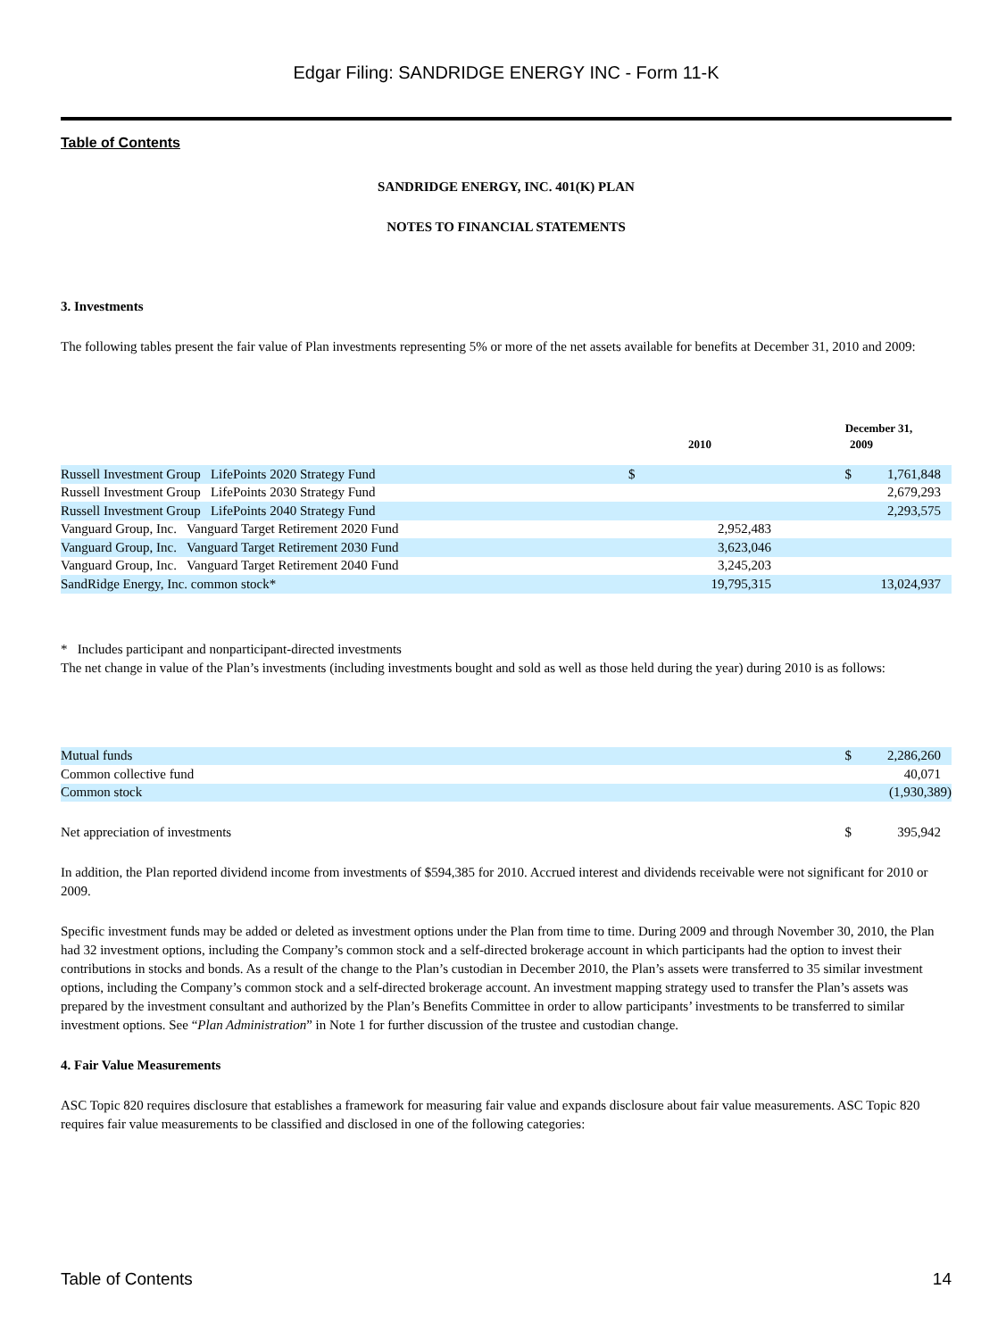Edgar Filing: SANDRIDGE ENERGY INC - Form 11-K
Table of Contents
SANDRIDGE ENERGY, INC. 401(K) PLAN
NOTES TO FINANCIAL STATEMENTS
3. Investments
The following tables present the fair value of Plan investments representing 5% or more of the net assets available for benefits at December 31, 2010 and 2009:
| | December 31, | | | |
| --- | --- | --- | --- | --- |
| | 2010 | | 2009 | |
| Russell Investment Group LifePoints 2020 Strategy Fund | $ | | $ | 1,761,848 |
| Russell Investment Group LifePoints 2030 Strategy Fund | | | | 2,679,293 |
| Russell Investment Group LifePoints 2040 Strategy Fund | | | | 2,293,575 |
| Vanguard Group, Inc. Vanguard Target Retirement 2020 Fund | | 2,952,483 | | |
| Vanguard Group, Inc. Vanguard Target Retirement 2030 Fund | | 3,623,046 | | |
| Vanguard Group, Inc. Vanguard Target Retirement 2040 Fund | | 3,245,203 | | |
| SandRidge Energy, Inc. common stock* | | 19,795,315 | | 13,024,937 |
* Includes participant and nonparticipant-directed investments
The net change in value of the Plan’s investments (including investments bought and sold as well as those held during the year) during 2010 is as follows:
| Mutual funds | $ | 2,286,260 |
| Common collective fund | | 40,071 |
| Common stock | | (1,930,389) |
| Net appreciation of investments | $ | 395,942 |
In addition, the Plan reported dividend income from investments of $594,385 for 2010. Accrued interest and dividends receivable were not significant for 2010 or 2009.
Specific investment funds may be added or deleted as investment options under the Plan from time to time. During 2009 and through November 30, 2010, the Plan had 32 investment options, including the Company’s common stock and a self-directed brokerage account in which participants had the option to invest their contributions in stocks and bonds. As a result of the change to the Plan’s custodian in December 2010, the Plan’s assets were transferred to 35 similar investment options, including the Company’s common stock and a self-directed brokerage account. An investment mapping strategy used to transfer the Plan’s assets was prepared by the investment consultant and authorized by the Plan’s Benefits Committee in order to allow participants’ investments to be transferred to similar investment options. See “Plan Administration” in Note 1 for further discussion of the trustee and custodian change.
4. Fair Value Measurements
ASC Topic 820 requires disclosure that establishes a framework for measuring fair value and expands disclosure about fair value measurements. ASC Topic 820 requires fair value measurements to be classified and disclosed in one of the following categories:
Table of Contents 14